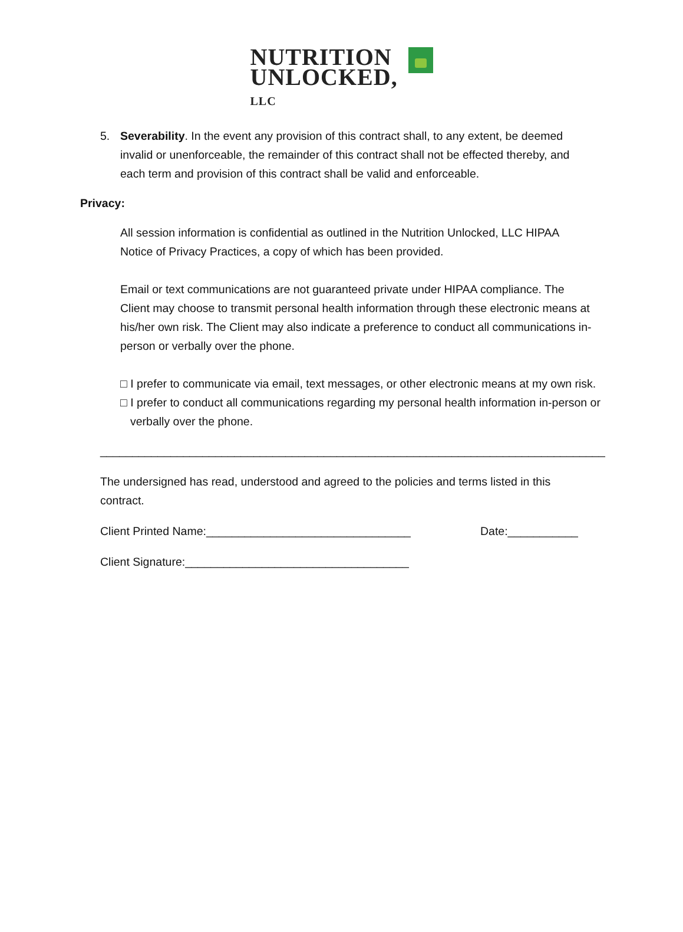NUTRITION
UNLOCKED, LLC
5. Severability. In the event any provision of this contract shall, to any extent, be deemed invalid or unenforceable, the remainder of this contract shall not be effected thereby, and each term and provision of this contract shall be valid and enforceable.
Privacy:
All session information is confidential as outlined in the Nutrition Unlocked, LLC HIPAA Notice of Privacy Practices, a copy of which has been provided.
Email or text communications are not guaranteed private under HIPAA compliance. The Client may choose to transmit personal health information through these electronic means at his/her own risk. The Client may also indicate a preference to conduct all communications in-person or verbally over the phone.
□ I prefer to communicate via email, text messages, or other electronic means at my own risk.
□ I prefer to conduct all communications regarding my personal health information in-person or verbally over the phone.
_______________________________________________________________________________
The undersigned has read, understood and agreed to the policies and terms listed in this contract.
Client Printed Name:________________________________ Date:___________
Client Signature:___________________________________